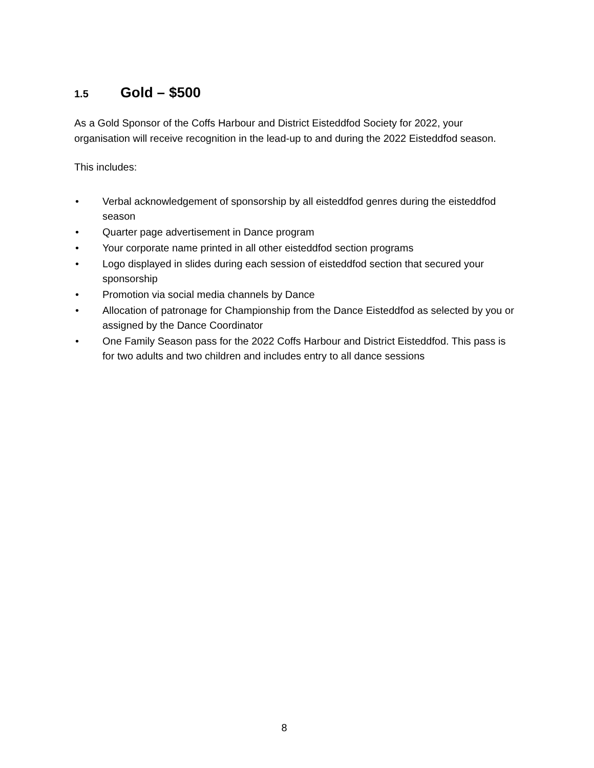1.5 Gold – $500
As a Gold Sponsor of the Coffs Harbour and District Eisteddfod Society for 2022, your organisation will receive recognition in the lead-up to and during the 2022 Eisteddfod season.
This includes:
• Verbal acknowledgement of sponsorship by all eisteddfod genres during the eisteddfod season
• Quarter page advertisement in Dance program
• Your corporate name printed in all other eisteddfod section programs
• Logo displayed in slides during each session of eisteddfod section that secured your sponsorship
• Promotion via social media channels by Dance
• Allocation of patronage for Championship from the Dance Eisteddfod as selected by you or assigned by the Dance Coordinator
• One Family Season pass for the 2022 Coffs Harbour and District Eisteddfod. This pass is for two adults and two children and includes entry to all dance sessions
8